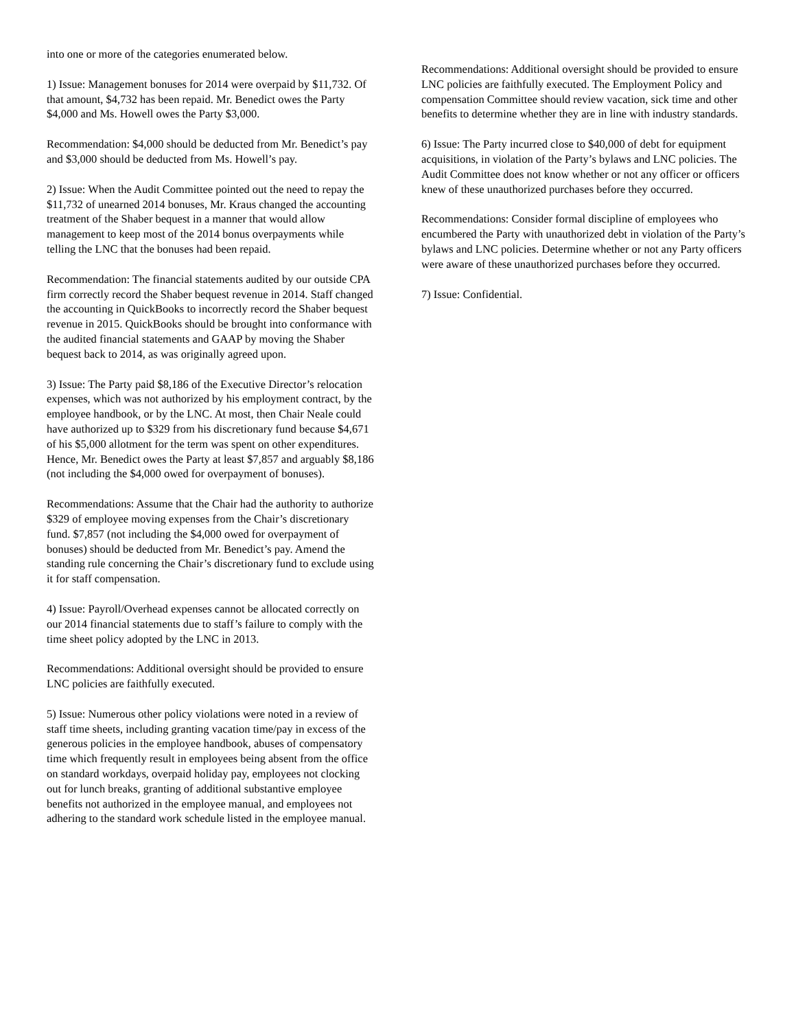into one or more of the categories enumerated below.
1) Issue: Management bonuses for 2014 were overpaid by $11,732. Of that amount, $4,732 has been repaid. Mr. Benedict owes the Party $4,000 and Ms. Howell owes the Party $3,000.
Recommendation: $4,000 should be deducted from Mr. Benedict’s pay and $3,000 should be deducted from Ms. Howell’s pay.
2) Issue: When the Audit Committee pointed out the need to repay the $11,732 of unearned 2014 bonuses, Mr. Kraus changed the accounting treatment of the Shaber bequest in a manner that would allow management to keep most of the 2014 bonus overpayments while telling the LNC that the bonuses had been repaid.
Recommendation: The financial statements audited by our outside CPA firm correctly record the Shaber bequest revenue in 2014. Staff changed the accounting in QuickBooks to incorrectly record the Shaber bequest revenue in 2015. QuickBooks should be brought into conformance with the audited financial statements and GAAP by moving the Shaber bequest back to 2014, as was originally agreed upon.
3) Issue: The Party paid $8,186 of the Executive Director’s relocation expenses, which was not authorized by his employment contract, by the employee handbook, or by the LNC. At most, then Chair Neale could have authorized up to $329 from his discretionary fund because $4,671 of his $5,000 allotment for the term was spent on other expenditures. Hence, Mr. Benedict owes the Party at least $7,857 and arguably $8,186 (not including the $4,000 owed for overpayment of bonuses).
Recommendations: Assume that the Chair had the authority to authorize $329 of employee moving expenses from the Chair’s discretionary fund. $7,857 (not including the $4,000 owed for overpayment of bonuses) should be deducted from Mr. Benedict’s pay. Amend the standing rule concerning the Chair’s discretionary fund to exclude using it for staff compensation.
4) Issue: Payroll/Overhead expenses cannot be allocated correctly on our 2014 financial statements due to staff’s failure to comply with the time sheet policy adopted by the LNC in 2013.
Recommendations: Additional oversight should be provided to ensure LNC policies are faithfully executed.
5) Issue: Numerous other policy violations were noted in a review of staff time sheets, including granting vacation time/pay in excess of the generous policies in the employee handbook, abuses of compensatory time which frequently result in employees being absent from the office on standard workdays, overpaid holiday pay, employees not clocking out for lunch breaks, granting of additional substantive employee benefits not authorized in the employee manual, and employees not adhering to the standard work schedule listed in the employee manual.
Recommendations: Additional oversight should be provided to ensure LNC policies are faithfully executed. The Employment Policy and compensation Committee should review vacation, sick time and other benefits to determine whether they are in line with industry standards.
6) Issue: The Party incurred close to $40,000 of debt for equipment acquisitions, in violation of the Party’s bylaws and LNC policies. The Audit Committee does not know whether or not any officer or officers knew of these unauthorized purchases before they occurred.
Recommendations: Consider formal discipline of employees who encumbered the Party with unauthorized debt in violation of the Party’s bylaws and LNC policies. Determine whether or not any Party officers were aware of these unauthorized purchases before they occurred.
7) Issue: Confidential.